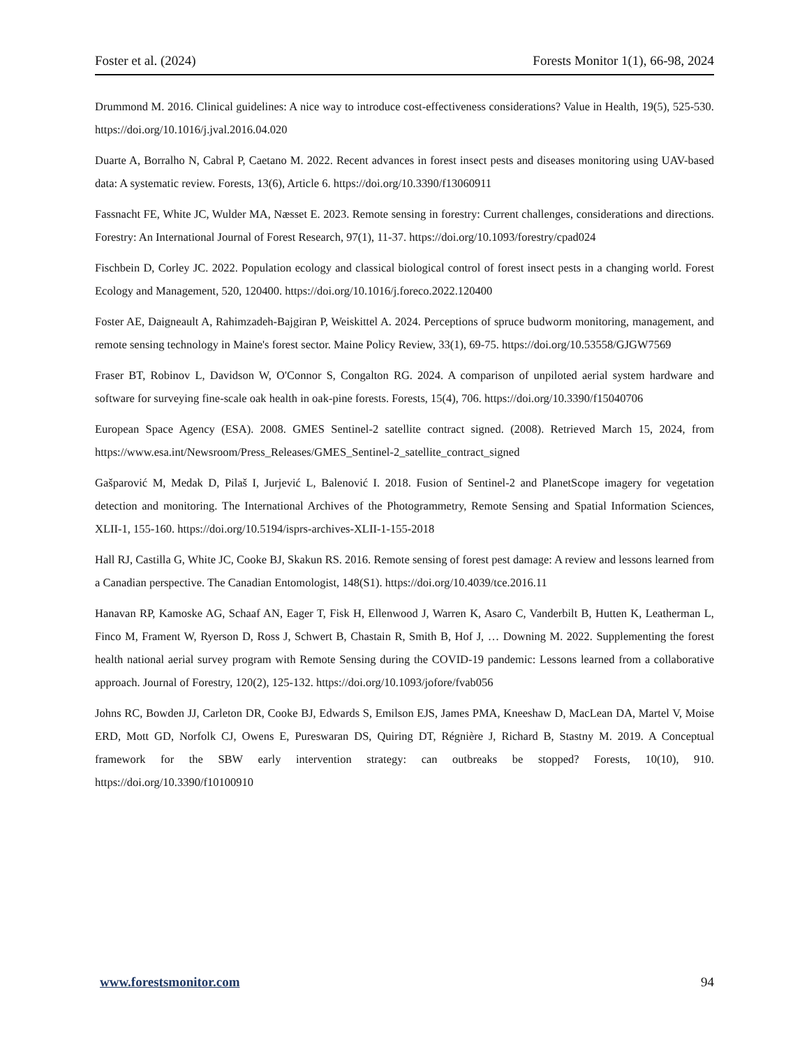Foster et al. (2024) Forests Monitor 1(1), 66-98, 2024
Drummond M. 2016. Clinical guidelines: A nice way to introduce cost-effectiveness considerations? Value in Health, 19(5), 525-530. https://doi.org/10.1016/j.jval.2016.04.020
Duarte A, Borralho N, Cabral P, Caetano M. 2022. Recent advances in forest insect pests and diseases monitoring using UAV-based data: A systematic review. Forests, 13(6), Article 6. https://doi.org/10.3390/f13060911
Fassnacht FE, White JC, Wulder MA, Næsset E. 2023. Remote sensing in forestry: Current challenges, considerations and directions. Forestry: An International Journal of Forest Research, 97(1), 11-37. https://doi.org/10.1093/forestry/cpad024
Fischbein D, Corley JC. 2022. Population ecology and classical biological control of forest insect pests in a changing world. Forest Ecology and Management, 520, 120400. https://doi.org/10.1016/j.foreco.2022.120400
Foster AE, Daigneault A, Rahimzadeh-Bajgiran P, Weiskittel A. 2024. Perceptions of spruce budworm monitoring, management, and remote sensing technology in Maine's forest sector. Maine Policy Review, 33(1), 69-75. https://doi.org/10.53558/GJGW7569
Fraser BT, Robinov L, Davidson W, O'Connor S, Congalton RG. 2024. A comparison of unpiloted aerial system hardware and software for surveying fine-scale oak health in oak-pine forests. Forests, 15(4), 706. https://doi.org/10.3390/f15040706
European Space Agency (ESA). 2008. GMES Sentinel-2 satellite contract signed. (2008). Retrieved March 15, 2024, from https://www.esa.int/Newsroom/Press_Releases/GMES_Sentinel-2_satellite_contract_signed
Gašparović M, Medak D, Pilaš I, Jurjević L, Balenović I. 2018. Fusion of Sentinel-2 and PlanetScope imagery for vegetation detection and monitoring. The International Archives of the Photogrammetry, Remote Sensing and Spatial Information Sciences, XLII-1, 155-160. https://doi.org/10.5194/isprs-archives-XLII-1-155-2018
Hall RJ, Castilla G, White JC, Cooke BJ, Skakun RS. 2016. Remote sensing of forest pest damage: A review and lessons learned from a Canadian perspective. The Canadian Entomologist, 148(S1). https://doi.org/10.4039/tce.2016.11
Hanavan RP, Kamoske AG, Schaaf AN, Eager T, Fisk H, Ellenwood J, Warren K, Asaro C, Vanderbilt B, Hutten K, Leatherman L, Finco M, Frament W, Ryerson D, Ross J, Schwert B, Chastain R, Smith B, Hof J, … Downing M. 2022. Supplementing the forest health national aerial survey program with Remote Sensing during the COVID-19 pandemic: Lessons learned from a collaborative approach. Journal of Forestry, 120(2), 125-132. https://doi.org/10.1093/jofore/fvab056
Johns RC, Bowden JJ, Carleton DR, Cooke BJ, Edwards S, Emilson EJS, James PMA, Kneeshaw D, MacLean DA, Martel V, Moise ERD, Mott GD, Norfolk CJ, Owens E, Pureswaran DS, Quiring DT, Régnière J, Richard B, Stastny M. 2019. A Conceptual framework for the SBW early intervention strategy: can outbreaks be stopped? Forests, 10(10), 910. https://doi.org/10.3390/f10100910
www.forestsmonitor.com 94